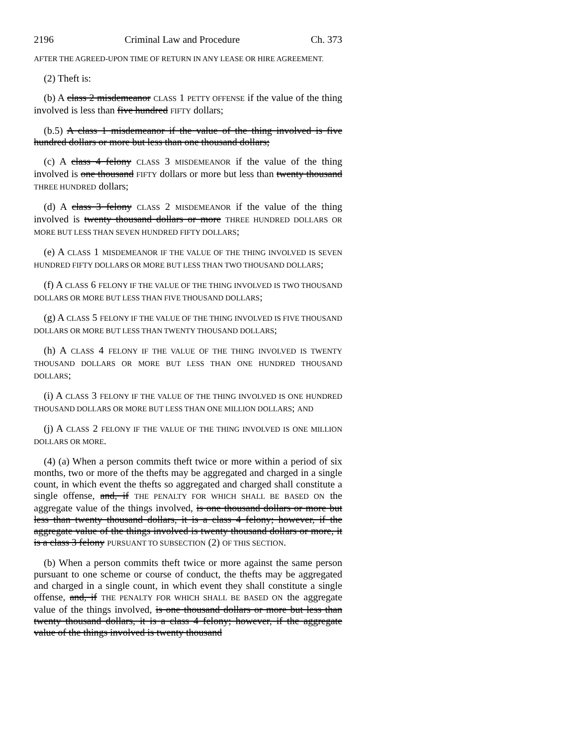2196 Criminal Law and Procedure Ch. 373
AFTER THE AGREED-UPON TIME OF RETURN IN ANY LEASE OR HIRE AGREEMENT.
(2) Theft is:
(b) A class 2 misdemeanor CLASS 1 PETTY OFFENSE if the value of the thing involved is less than five hundred FIFTY dollars;
(b.5) A class 1 misdemeanor if the value of the thing involved is five hundred dollars or more but less than one thousand dollars;
(c) A class 4 felony CLASS 3 MISDEMEANOR if the value of the thing involved is one thousand FIFTY dollars or more but less than twenty thousand THREE HUNDRED dollars;
(d) A class 3 felony CLASS 2 MISDEMEANOR if the value of the thing involved is twenty thousand dollars or more THREE HUNDRED DOLLARS OR MORE BUT LESS THAN SEVEN HUNDRED FIFTY DOLLARS;
(e) A CLASS 1 MISDEMEANOR IF THE VALUE OF THE THING INVOLVED IS SEVEN HUNDRED FIFTY DOLLARS OR MORE BUT LESS THAN TWO THOUSAND DOLLARS;
(f) A CLASS 6 FELONY IF THE VALUE OF THE THING INVOLVED IS TWO THOUSAND DOLLARS OR MORE BUT LESS THAN FIVE THOUSAND DOLLARS;
(g) A CLASS 5 FELONY IF THE VALUE OF THE THING INVOLVED IS FIVE THOUSAND DOLLARS OR MORE BUT LESS THAN TWENTY THOUSAND DOLLARS;
(h) A CLASS 4 FELONY IF THE VALUE OF THE THING INVOLVED IS TWENTY THOUSAND DOLLARS OR MORE BUT LESS THAN ONE HUNDRED THOUSAND DOLLARS;
(i) A CLASS 3 FELONY IF THE VALUE OF THE THING INVOLVED IS ONE HUNDRED THOUSAND DOLLARS OR MORE BUT LESS THAN ONE MILLION DOLLARS; AND
(j) A CLASS 2 FELONY IF THE VALUE OF THE THING INVOLVED IS ONE MILLION DOLLARS OR MORE.
(4) (a) When a person commits theft twice or more within a period of six months, two or more of the thefts may be aggregated and charged in a single count, in which event the thefts so aggregated and charged shall constitute a single offense, and, if THE PENALTY FOR WHICH SHALL BE BASED ON the aggregate value of the things involved, is one thousand dollars or more but less than twenty thousand dollars, it is a class 4 felony; however, if the aggregate value of the things involved is twenty thousand dollars or more, it is a class 3 felony PURSUANT TO SUBSECTION (2) OF THIS SECTION.
(b) When a person commits theft twice or more against the same person pursuant to one scheme or course of conduct, the thefts may be aggregated and charged in a single count, in which event they shall constitute a single offense, and, if THE PENALTY FOR WHICH SHALL BE BASED ON the aggregate value of the things involved, is one thousand dollars or more but less than twenty thousand dollars, it is a class 4 felony; however, if the aggregate value of the things involved is twenty thousand